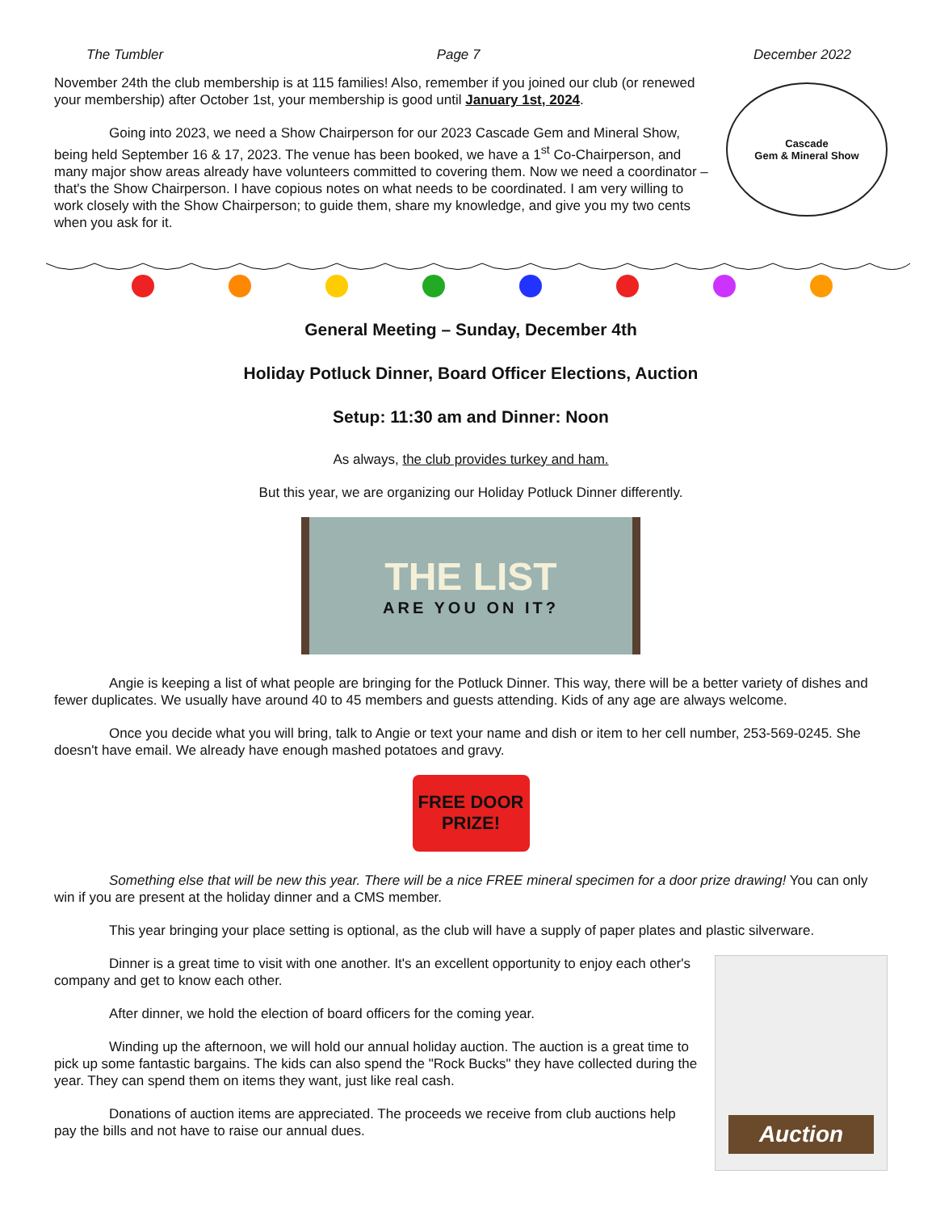The Tumbler Page 7 December 2022
November 24th the club membership is at 115 families! Also, remember if you joined our club (or renewed your membership) after October 1st, your membership is good until January 1st, 2024.
Going into 2023, we need a Show Chairperson for our 2023 Cascade Gem and Mineral Show, being held September 16 & 17, 2023. The venue has been booked, we have a 1<sup>st</sup> Co-Chairperson, and many major show areas already have volunteers committed to covering them. Now we need a coordinator – that's the Show Chairperson. I have copious notes on what needs to be coordinated. I am very willing to work closely with the Show Chairperson; to guide them, share my knowledge, and give you my two cents when you ask for it.
Cascade
Gem & Mineral Show
General Meeting – Sunday, December 4th
Holiday Potluck Dinner, Board Officer Elections, Auction
Setup: 11:30 am and Dinner: Noon
As always, the club provides turkey and ham.
But this year, we are organizing our Holiday Potluck Dinner differently.
THE LIST
ARE YOU ON IT?
Angie is keeping a list of what people are bringing for the Potluck Dinner. This way, there will be a better variety of dishes and fewer duplicates. We usually have around 40 to 45 members and guests attending. Kids of any age are always welcome.
Once you decide what you will bring, talk to Angie or text your name and dish or item to her cell number, 253-569-0245. She doesn't have email. We already have enough mashed potatoes and gravy.
FREE DOOR
PRIZE!
Something else that will be new this year. There will be a nice FREE mineral specimen for a door prize drawing! You can only win if you are present at the holiday dinner and a CMS member.
This year bringing your place setting is optional, as the club will have a supply of paper plates and plastic silverware.
Dinner is a great time to visit with one another. It's an excellent opportunity to enjoy each other's company and get to know each other.
After dinner, we hold the election of board officers for the coming year.
Winding up the afternoon, we will hold our annual holiday auction. The auction is a great time to pick up some fantastic bargains. The kids can also spend the "Rock Bucks" they have collected during the year. They can spend them on items they want, just like real cash.
Donations of auction items are appreciated. The proceeds we receive from club auctions help pay the bills and not have to raise our annual dues.
Auction